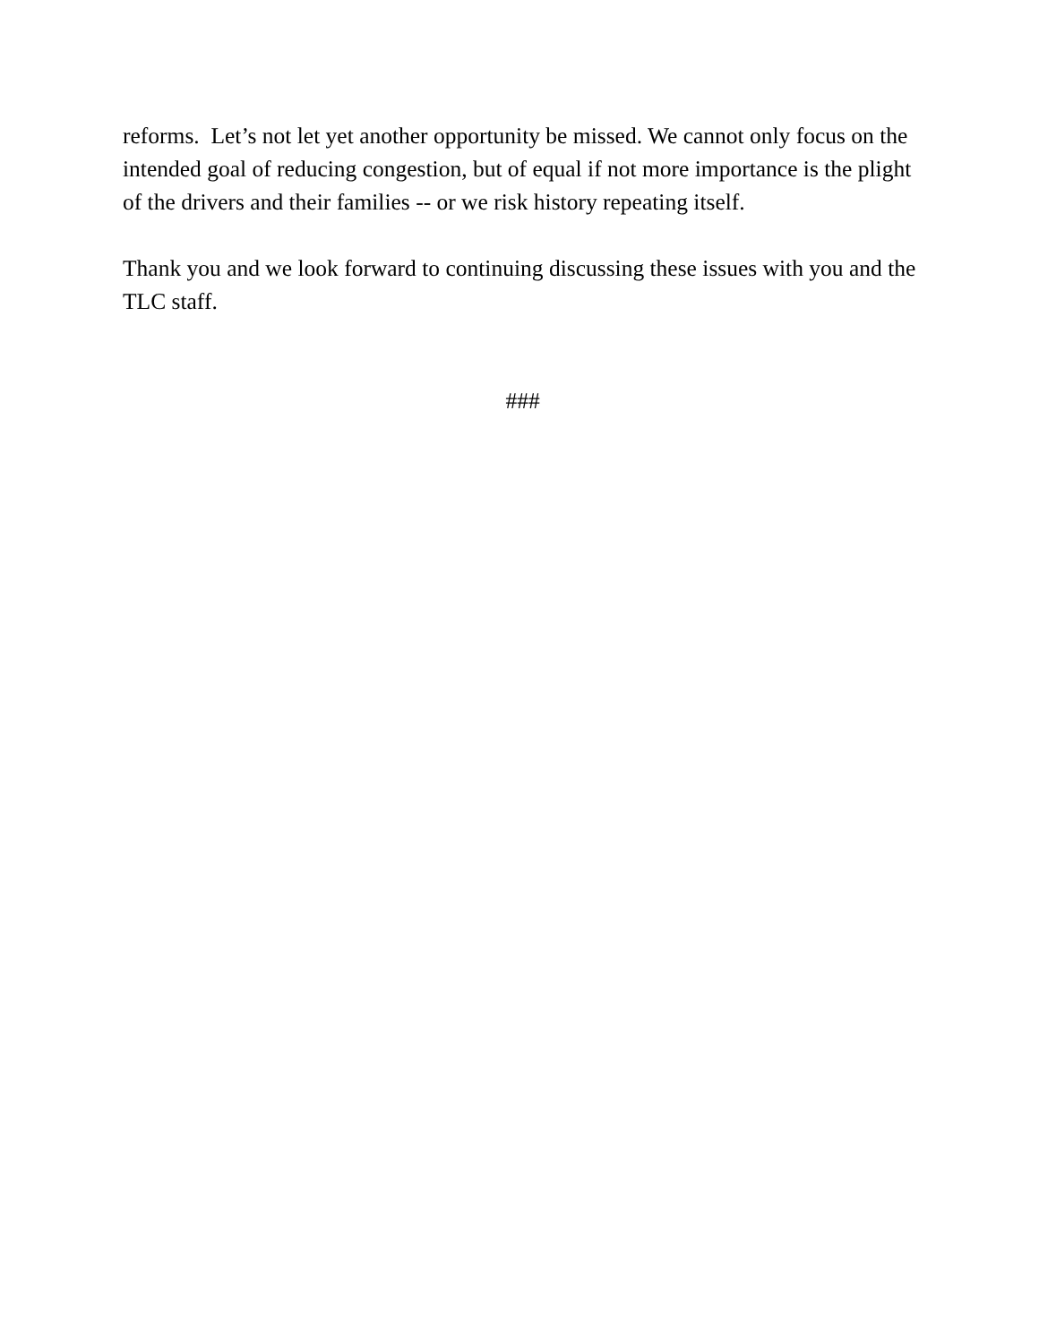reforms. Let’s not let yet another opportunity be missed. We cannot only focus on the intended goal of reducing congestion, but of equal if not more importance is the plight of the drivers and their families -- or we risk history repeating itself.
Thank you and we look forward to continuing discussing these issues with you and the TLC staff.
###